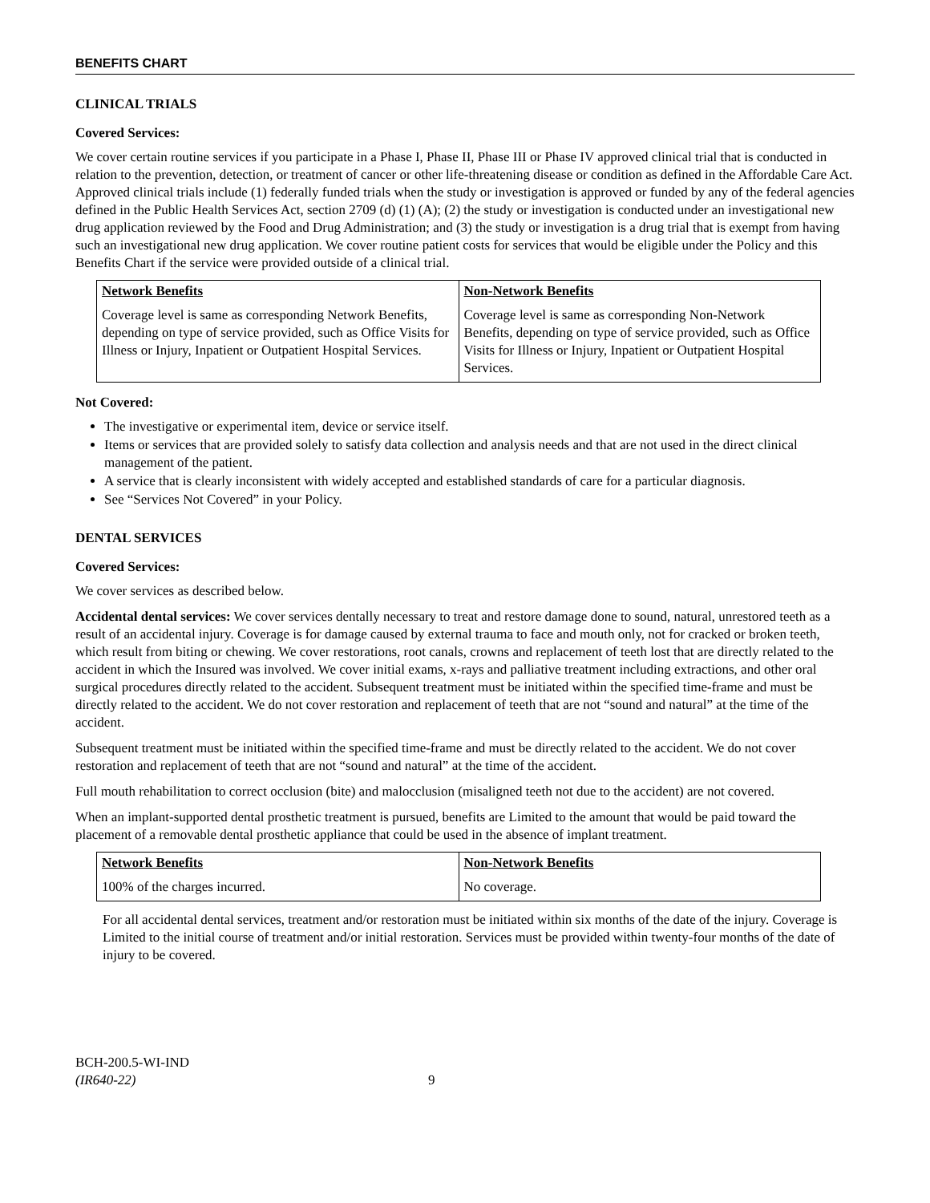BENEFITS CHART
CLINICAL TRIALS
Covered Services:
We cover certain routine services if you participate in a Phase I, Phase II, Phase III or Phase IV approved clinical trial that is conducted in relation to the prevention, detection, or treatment of cancer or other life-threatening disease or condition as defined in the Affordable Care Act. Approved clinical trials include (1) federally funded trials when the study or investigation is approved or funded by any of the federal agencies defined in the Public Health Services Act, section 2709 (d) (1) (A); (2) the study or investigation is conducted under an investigational new drug application reviewed by the Food and Drug Administration; and (3) the study or investigation is a drug trial that is exempt from having such an investigational new drug application. We cover routine patient costs for services that would be eligible under the Policy and this Benefits Chart if the service were provided outside of a clinical trial.
| Network Benefits | Non-Network Benefits |
| --- | --- |
| Coverage level is same as corresponding Network Benefits, depending on type of service provided, such as Office Visits for Illness or Injury, Inpatient or Outpatient Hospital Services. | Coverage level is same as corresponding Non-Network Benefits, depending on type of service provided, such as Office Visits for Illness or Injury, Inpatient or Outpatient Hospital Services. |
Not Covered:
The investigative or experimental item, device or service itself.
Items or services that are provided solely to satisfy data collection and analysis needs and that are not used in the direct clinical management of the patient.
A service that is clearly inconsistent with widely accepted and established standards of care for a particular diagnosis.
See “Services Not Covered” in your Policy.
DENTAL SERVICES
Covered Services:
We cover services as described below.
Accidental dental services: We cover services dentally necessary to treat and restore damage done to sound, natural, unrestored teeth as a result of an accidental injury. Coverage is for damage caused by external trauma to face and mouth only, not for cracked or broken teeth, which result from biting or chewing. We cover restorations, root canals, crowns and replacement of teeth lost that are directly related to the accident in which the Insured was involved. We cover initial exams, x-rays and palliative treatment including extractions, and other oral surgical procedures directly related to the accident. Subsequent treatment must be initiated within the specified time-frame and must be directly related to the accident. We do not cover restoration and replacement of teeth that are not “sound and natural” at the time of the accident.
Subsequent treatment must be initiated within the specified time-frame and must be directly related to the accident. We do not cover restoration and replacement of teeth that are not “sound and natural” at the time of the accident.
Full mouth rehabilitation to correct occlusion (bite) and malocclusion (misaligned teeth not due to the accident) are not covered.
When an implant-supported dental prosthetic treatment is pursued, benefits are Limited to the amount that would be paid toward the placement of a removable dental prosthetic appliance that could be used in the absence of implant treatment.
| Network Benefits | Non-Network Benefits |
| --- | --- |
| 100% of the charges incurred. | No coverage. |
For all accidental dental services, treatment and/or restoration must be initiated within six months of the date of the injury. Coverage is Limited to the initial course of treatment and/or initial restoration. Services must be provided within twenty-four months of the date of injury to be covered.
BCH-200.5-WI-IND
(IR640-22)
9